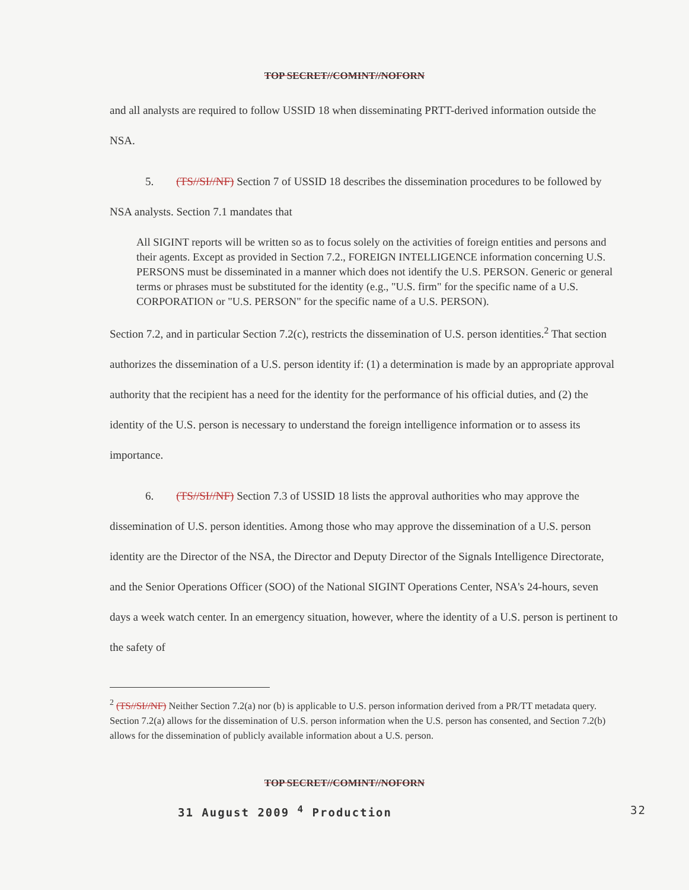TOP SECRET//COMINT//NOFORN
and all analysts are required to follow USSID 18 when disseminating PRTT-derived information outside the NSA.
5. (TS//SI//NF) Section 7 of USSID 18 describes the dissemination procedures to be followed by NSA analysts. Section 7.1 mandates that
All SIGINT reports will be written so as to focus solely on the activities of foreign entities and persons and their agents. Except as provided in Section 7.2., FOREIGN INTELLIGENCE information concerning U.S. PERSONS must be disseminated in a manner which does not identify the U.S. PERSON. Generic or general terms or phrases must be substituted for the identity (e.g., "U.S. firm" for the specific name of a U.S. CORPORATION or "U.S. PERSON" for the specific name of a U.S. PERSON).
Section 7.2, and in particular Section 7.2(c), restricts the dissemination of U.S. person identities.<sup>2</sup> That section authorizes the dissemination of a U.S. person identity if: (1) a determination is made by an appropriate approval authority that the recipient has a need for the identity for the performance of his official duties, and (2) the identity of the U.S. person is necessary to understand the foreign intelligence information or to assess its importance.
6. (TS//SI//NF) Section 7.3 of USSID 18 lists the approval authorities who may approve the dissemination of U.S. person identities. Among those who may approve the dissemination of a U.S. person identity are the Director of the NSA, the Director and Deputy Director of the Signals Intelligence Directorate, and the Senior Operations Officer (SOO) of the National SIGINT Operations Center, NSA's 24-hours, seven days a week watch center. In an emergency situation, however, where the identity of a U.S. person is pertinent to the safety of
<sup>2</sup> (TS//SI//NF) Neither Section 7.2(a) nor (b) is applicable to U.S. person information derived from a PR/TT metadata query. Section 7.2(a) allows for the dissemination of U.S. person information when the U.S. person has consented, and Section 7.2(b) allows for the dissemination of publicly available information about a U.S. person.
TOP SECRET//COMINT//NOFORN
31 August 2009 <sup>4</sup> Production 32